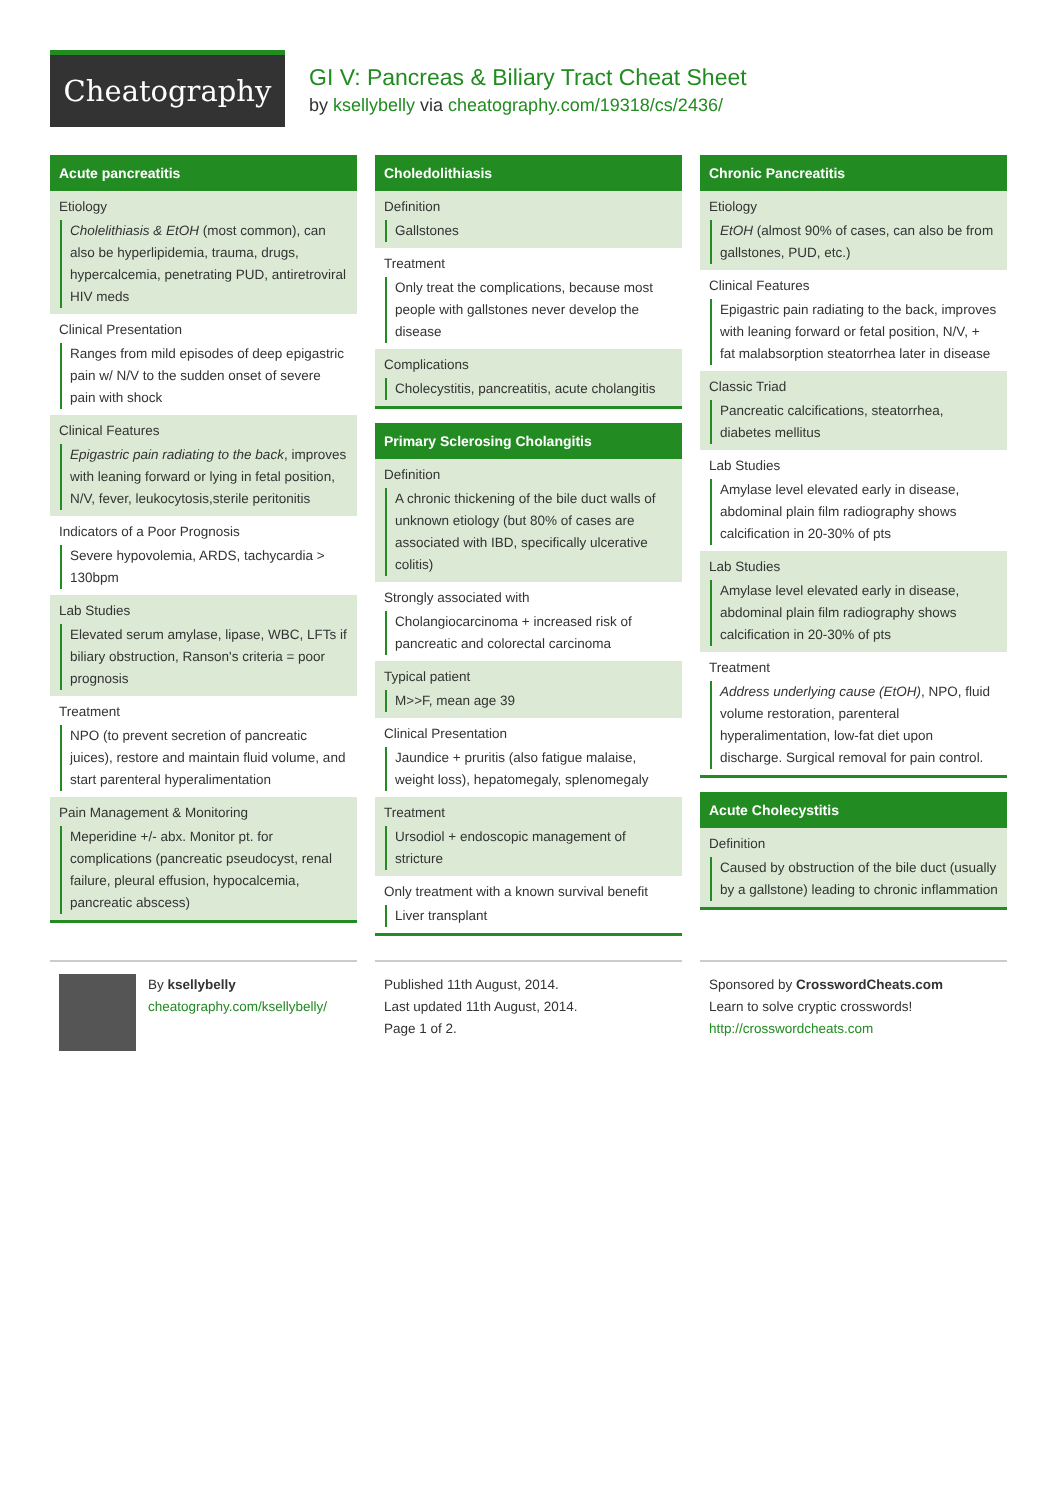Cheatography
GI V: Pancreas & Biliary Tract Cheat Sheet
by ksellybelly via cheatography.com/19318/cs/2436/
Acute pancreatitis
Etiology
Cholelithiasis & EtOH (most common), can also be hyperlipidemia, trauma, drugs, hypercalcemia, penetrating PUD, antiretroviral HIV meds
Clinical Presentation
Ranges from mild episodes of deep epigastric pain w/ N/V to the sudden onset of severe pain with shock
Clinical Features
Epigastric pain radiating to the back, improves with leaning forward or lying in fetal position, N/V, fever, leukocytosis,sterile peritonitis
Indicators of a Poor Prognosis
Severe hypovolemia, ARDS, tachycardia > 130bpm
Lab Studies
Elevated serum amylase, lipase, WBC, LFTs if biliary obstruction, Ranson's criteria = poor prognosis
Treatment
NPO (to prevent secretion of pancreatic juices), restore and maintain fluid volume, and start parenteral hyperalimentation
Pain Management & Monitoring
Meperidine +/- abx. Monitor pt. for complications (pancreatic pseudocyst, renal failure, pleural effusion, hypocalcemia, pancreatic abscess)
Choledolithiasis
Definition
Gallstones
Treatment
Only treat the complications, because most people with gallstones never develop the disease
Complications
Cholecystitis, pancreatitis, acute cholangitis
Primary Sclerosing Cholangitis
Definition
A chronic thickening of the bile duct walls of unknown etiology (but 80% of cases are associated with IBD, specifically ulcerative colitis)
Strongly associated with
Cholangiocarcinoma + increased risk of pancreatic and colorectal carcinoma
Typical patient
M>>F, mean age 39
Clinical Presentation
Jaundice + pruritis (also fatigue malaise, weight loss), hepatomegaly, splenomegaly
Treatment
Ursodiol + endoscopic management of stricture
Only treatment with a known survival benefit
Liver transplant
Chronic Pancreatitis
Etiology
EtOH (almost 90% of cases, can also be from gallstones, PUD, etc.)
Clinical Features
Epigastric pain radiating to the back, improves with leaning forward or fetal position, N/V, + fat malabsorption steatorrhea later in disease
Classic Triad
Pancreatic calcifications, steatorrhea, diabetes mellitus
Lab Studies
Amylase level elevated early in disease, abdominal plain film radiography shows calcification in 20-30% of pts
Lab Studies
Amylase level elevated early in disease, abdominal plain film radiography shows calcification in 20-30% of pts
Treatment
Address underlying cause (EtOH), NPO, fluid volume restoration, parenteral hyperalimentation, low-fat diet upon discharge. Surgical removal for pain control.
Acute Cholecystitis
Definition
Caused by obstruction of the bile duct (usually by a gallstone) leading to chronic inflammation
By ksellybelly
cheatography.com/ksellybelly/
Published 11th August, 2014.
Last updated 11th August, 2014.
Page 1 of 2.
Sponsored by CrosswordCheats.com
Learn to solve cryptic crosswords!
http://crosswordcheats.com